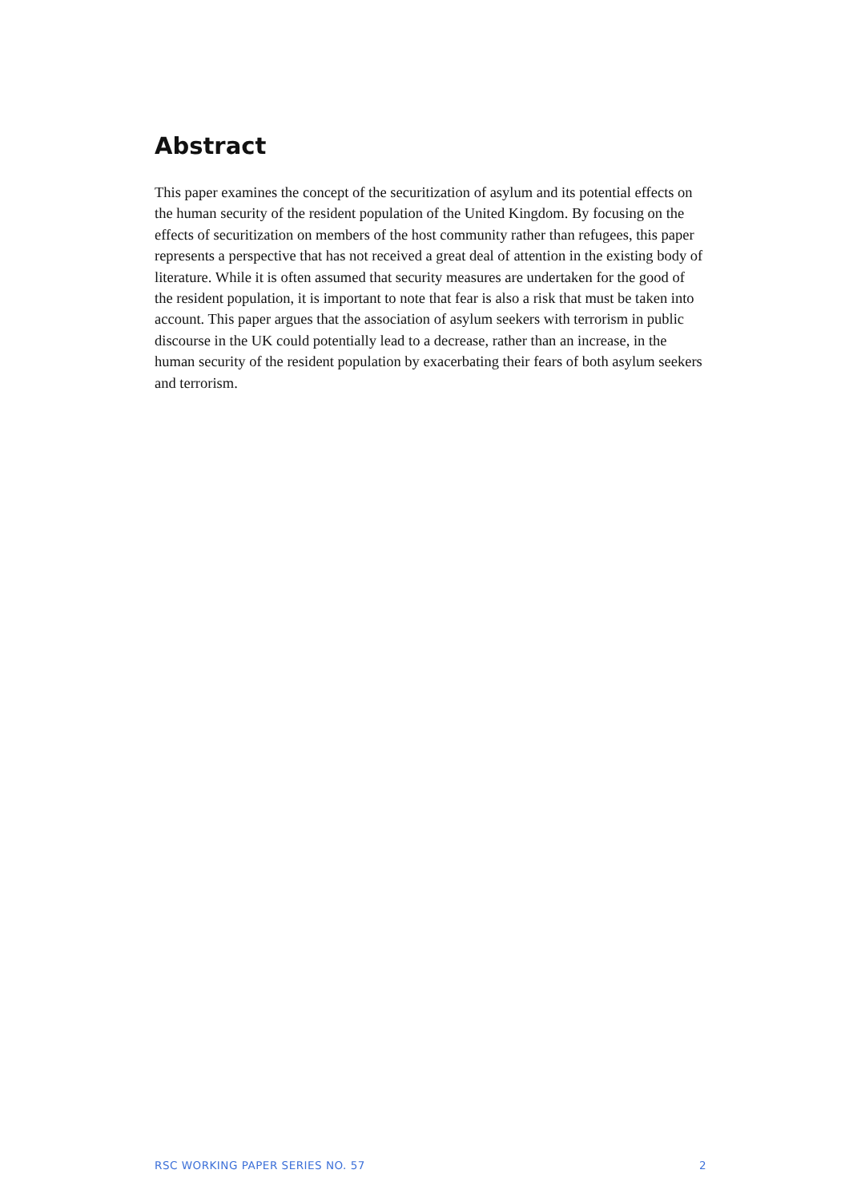Abstract
This paper examines the concept of the securitization of asylum and its potential effects on the human security of the resident population of the United Kingdom. By focusing on the effects of securitization on members of the host community rather than refugees, this paper represents a perspective that has not received a great deal of attention in the existing body of literature. While it is often assumed that security measures are undertaken for the good of the resident population, it is important to note that fear is also a risk that must be taken into account. This paper argues that the association of asylum seekers with terrorism in public discourse in the UK could potentially lead to a decrease, rather than an increase, in the human security of the resident population by exacerbating their fears of both asylum seekers and terrorism.
RSC WORKING PAPER SERIES NO. 57 2